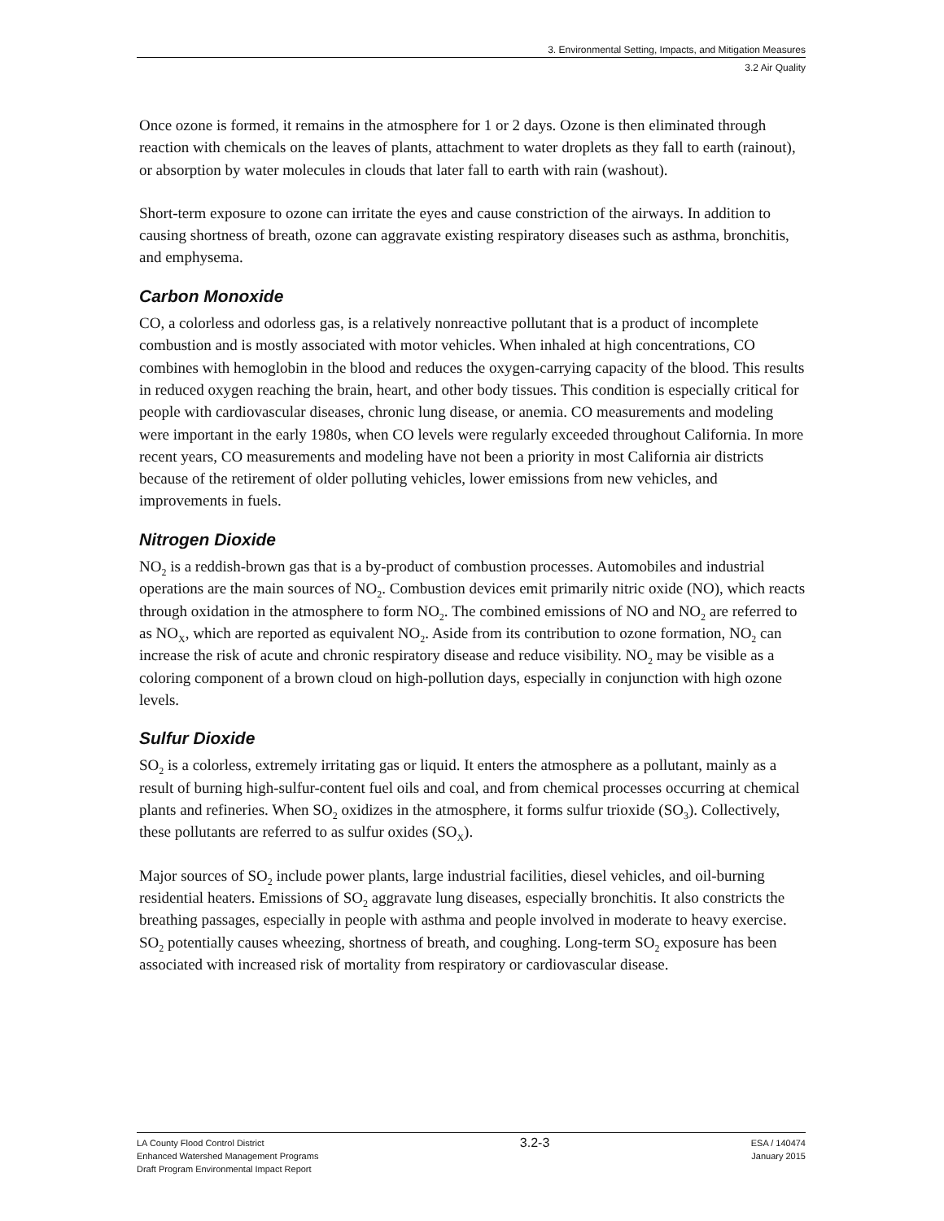3. Environmental Setting, Impacts, and Mitigation Measures
3.2 Air Quality
Once ozone is formed, it remains in the atmosphere for 1 or 2 days. Ozone is then eliminated through reaction with chemicals on the leaves of plants, attachment to water droplets as they fall to earth (rainout), or absorption by water molecules in clouds that later fall to earth with rain (washout).
Short-term exposure to ozone can irritate the eyes and cause constriction of the airways. In addition to causing shortness of breath, ozone can aggravate existing respiratory diseases such as asthma, bronchitis, and emphysema.
Carbon Monoxide
CO, a colorless and odorless gas, is a relatively nonreactive pollutant that is a product of incomplete combustion and is mostly associated with motor vehicles. When inhaled at high concentrations, CO combines with hemoglobin in the blood and reduces the oxygen-carrying capacity of the blood. This results in reduced oxygen reaching the brain, heart, and other body tissues. This condition is especially critical for people with cardiovascular diseases, chronic lung disease, or anemia. CO measurements and modeling were important in the early 1980s, when CO levels were regularly exceeded throughout California. In more recent years, CO measurements and modeling have not been a priority in most California air districts because of the retirement of older polluting vehicles, lower emissions from new vehicles, and improvements in fuels.
Nitrogen Dioxide
NO<sub>2</sub> is a reddish-brown gas that is a by-product of combustion processes. Automobiles and industrial operations are the main sources of NO<sub>2</sub>. Combustion devices emit primarily nitric oxide (NO), which reacts through oxidation in the atmosphere to form NO<sub>2</sub>. The combined emissions of NO and NO<sub>2</sub> are referred to as NO<sub>X</sub>, which are reported as equivalent NO<sub>2</sub>. Aside from its contribution to ozone formation, NO<sub>2</sub> can increase the risk of acute and chronic respiratory disease and reduce visibility. NO<sub>2</sub> may be visible as a coloring component of a brown cloud on high-pollution days, especially in conjunction with high ozone levels.
Sulfur Dioxide
SO<sub>2</sub> is a colorless, extremely irritating gas or liquid. It enters the atmosphere as a pollutant, mainly as a result of burning high-sulfur-content fuel oils and coal, and from chemical processes occurring at chemical plants and refineries. When SO<sub>2</sub> oxidizes in the atmosphere, it forms sulfur trioxide (SO<sub>3</sub>). Collectively, these pollutants are referred to as sulfur oxides (SO<sub>X</sub>).
Major sources of SO<sub>2</sub> include power plants, large industrial facilities, diesel vehicles, and oil-burning residential heaters. Emissions of SO<sub>2</sub> aggravate lung diseases, especially bronchitis. It also constricts the breathing passages, especially in people with asthma and people involved in moderate to heavy exercise. SO<sub>2</sub> potentially causes wheezing, shortness of breath, and coughing. Long-term SO<sub>2</sub> exposure has been associated with increased risk of mortality from respiratory or cardiovascular disease.
LA County Flood Control District
Enhanced Watershed Management Programs
Draft Program Environmental Impact Report
3.2-3
ESA / 140474
January 2015